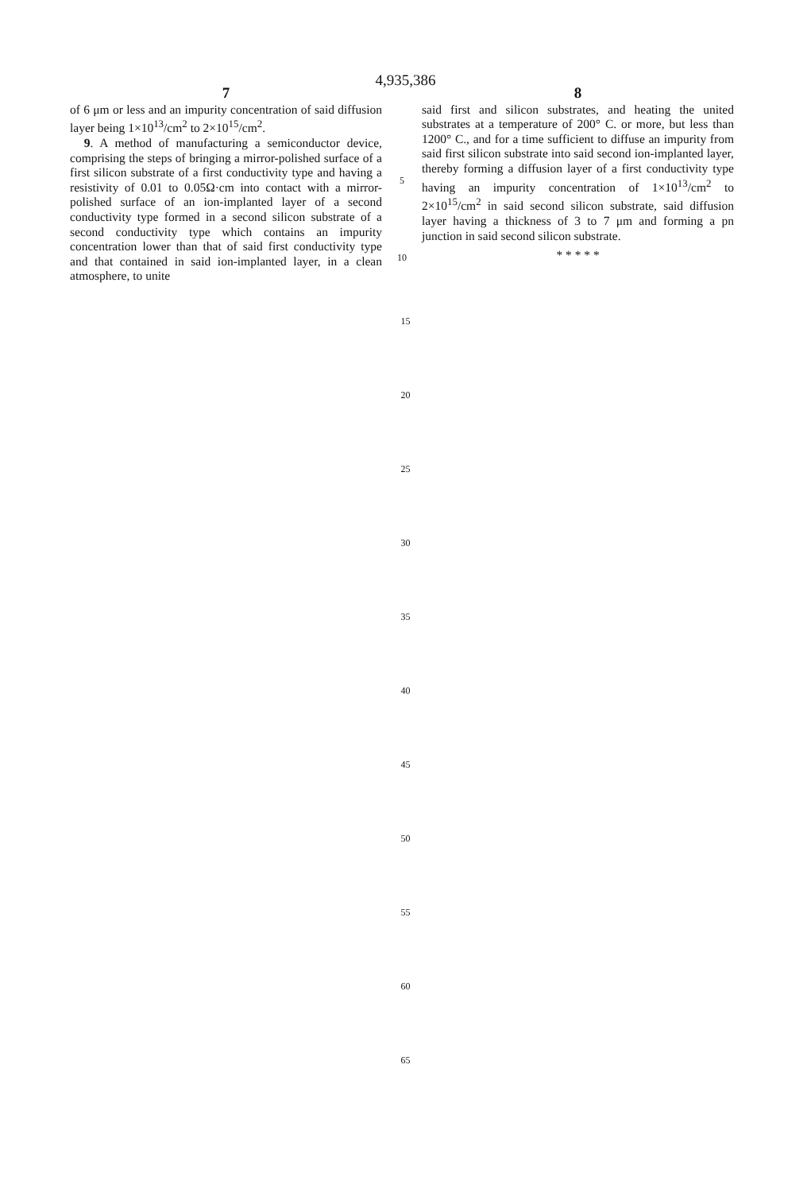4,935,386
7
of 6 μm or less and an impurity concentration of said diffusion layer being 1×10<sup>13</sup>/cm<sup>2</sup> to 2×10<sup>15</sup>/cm<sup>2</sup>.
9. A method of manufacturing a semiconductor device, comprising the steps of bringing a mirror-polished surface of a first silicon substrate of a first conductivity type and having a resistivity of 0.01 to 0.05Ω·cm into contact with a mirror-polished surface of an ion-implanted layer of a second conductivity type formed in a second silicon substrate of a second conductivity type which contains an impurity concentration lower than that of said first conductivity type and that contained in said ion-implanted layer, in a clean atmosphere, to unite
5
10
8
said first and silicon substrates, and heating the united substrates at a temperature of 200° C. or more, but less than 1200° C., and for a time sufficient to diffuse an impurity from said first silicon substrate into said second ion-implanted layer, thereby forming a diffusion layer of a first conductivity type having an impurity concentration of 1×10<sup>13</sup>/cm<sup>2</sup> to 2×10<sup>15</sup>/cm<sup>2</sup> in said second silicon substrate, said diffusion layer having a thickness of 3 to 7 μm and forming a pn junction in said second silicon substrate.
* * * * *
15
20
25
30
35
40
45
50
55
60
65